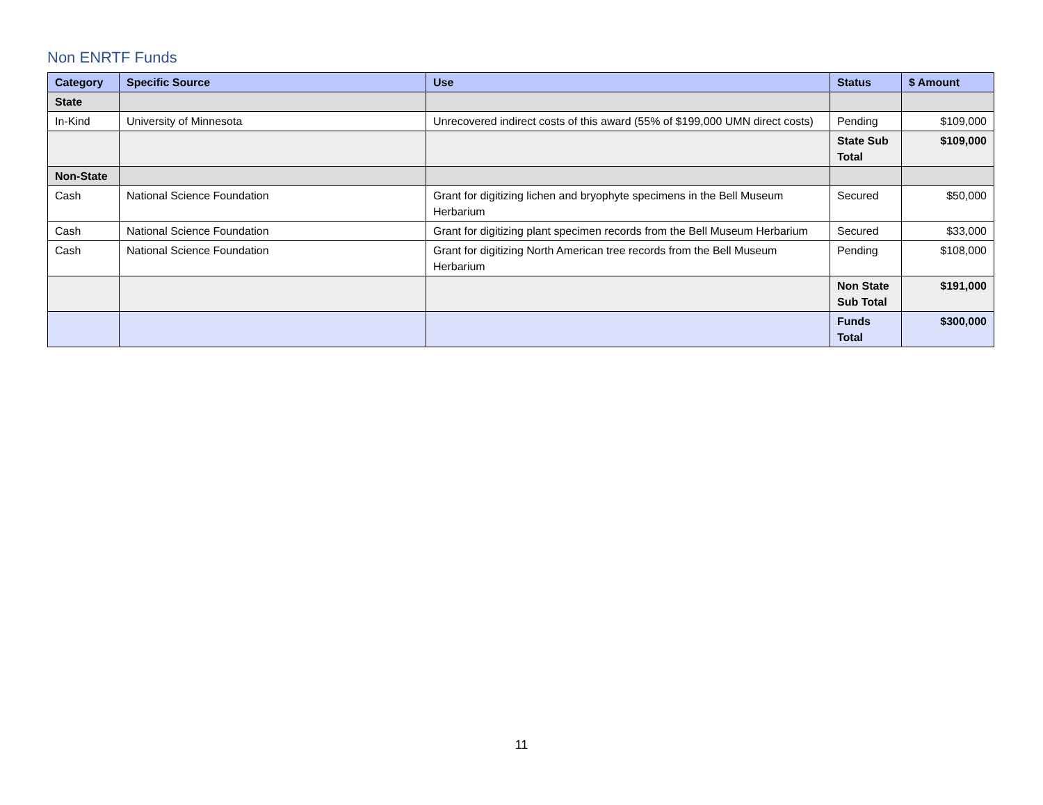Non ENRTF Funds
| Category | Specific Source | Use | Status | $ Amount |
| --- | --- | --- | --- | --- |
| State | | | | |
| In-Kind | University of Minnesota | Unrecovered indirect costs of this award (55% of $199,000 UMN direct costs) | Pending | $109,000 |
| | | | State Sub Total | $109,000 |
| Non-State | | | | |
| Cash | National Science Foundation | Grant for digitizing lichen and bryophyte specimens in the Bell Museum Herbarium | Secured | $50,000 |
| Cash | National Science Foundation | Grant for digitizing plant specimen records from the Bell Museum Herbarium | Secured | $33,000 |
| Cash | National Science Foundation | Grant for digitizing North American tree records from the Bell Museum Herbarium | Pending | $108,000 |
| | | | Non State Sub Total | $191,000 |
| | | | Funds Total | $300,000 |
11